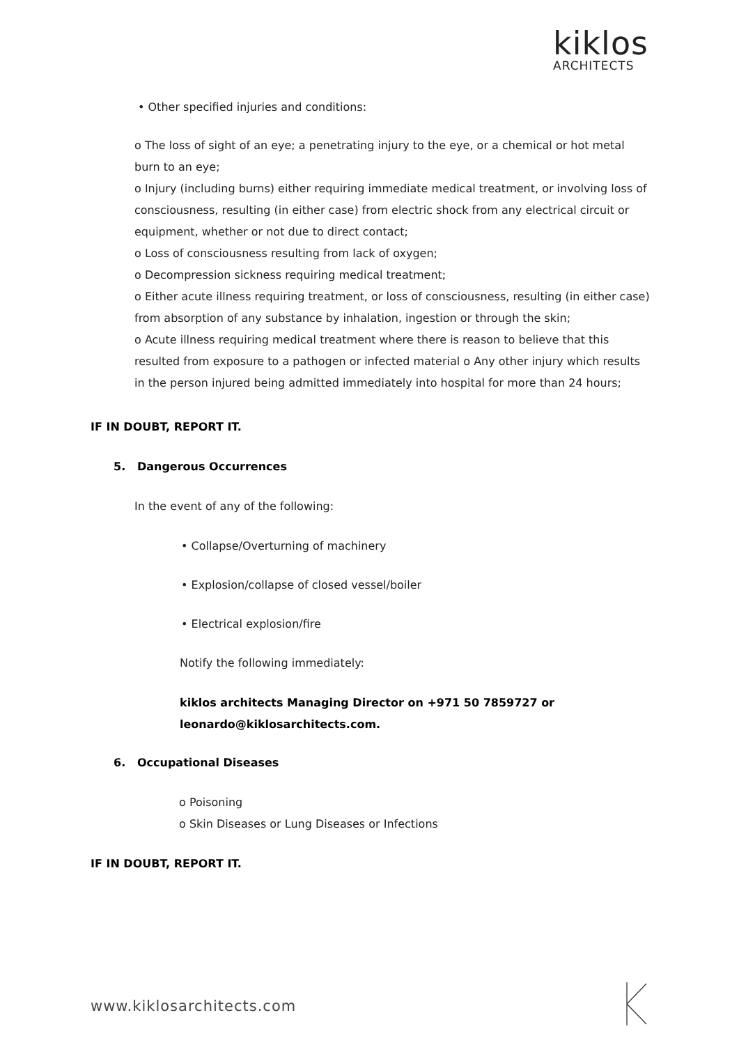kiklos
ARCHITECTS
• Other specified injuries and conditions:
o The loss of sight of an eye; a penetrating injury to the eye, or a chemical or hot metal burn to an eye;
o Injury (including burns) either requiring immediate medical treatment, or involving loss of consciousness, resulting (in either case) from electric shock from any electrical circuit or equipment, whether or not due to direct contact;
o Loss of consciousness resulting from lack of oxygen;
o Decompression sickness requiring medical treatment;
o Either acute illness requiring treatment, or loss of consciousness, resulting (in either case) from absorption of any substance by inhalation, ingestion or through the skin;
o Acute illness requiring medical treatment where there is reason to believe that this resulted from exposure to a pathogen or infected material o Any other injury which results in the person injured being admitted immediately into hospital for more than 24 hours;
IF IN DOUBT, REPORT IT.
5. Dangerous Occurrences
In the event of any of the following:
• Collapse/Overturning of machinery
• Explosion/collapse of closed vessel/boiler
• Electrical explosion/fire
Notify the following immediately:
kiklos architects Managing Director on +971 50 7859727 or
leonardo@kiklosarchitects.com.
6. Occupational Diseases
o Poisoning
o Skin Diseases or Lung Diseases or Infections
IF IN DOUBT, REPORT IT.
www.kiklosarchitects.com